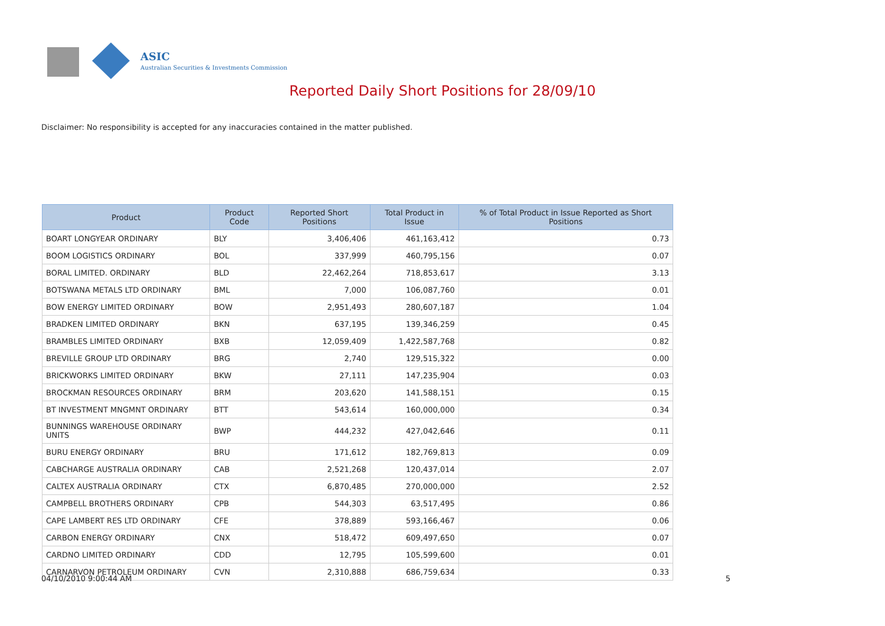ASIC
Australian Securities & Investments Commission
Reported Daily Short Positions for 28/09/10
Disclaimer: No responsibility is accepted for any inaccuracies contained in the matter published.
| Product | Product Code | Reported Short Positions | Total Product in Issue | % of Total Product in Issue Reported as Short Positions |
| --- | --- | --- | --- | --- |
| BOART LONGYEAR ORDINARY | BLY | 3,406,406 | 461,163,412 | 0.73 |
| BOOM LOGISTICS ORDINARY | BOL | 337,999 | 460,795,156 | 0.07 |
| BORAL LIMITED. ORDINARY | BLD | 22,462,264 | 718,853,617 | 3.13 |
| BOTSWANA METALS LTD ORDINARY | BML | 7,000 | 106,087,760 | 0.01 |
| BOW ENERGY LIMITED ORDINARY | BOW | 2,951,493 | 280,607,187 | 1.04 |
| BRADKEN LIMITED ORDINARY | BKN | 637,195 | 139,346,259 | 0.45 |
| BRAMBLES LIMITED ORDINARY | BXB | 12,059,409 | 1,422,587,768 | 0.82 |
| BREVILLE GROUP LTD ORDINARY | BRG | 2,740 | 129,515,322 | 0.00 |
| BRICKWORKS LIMITED ORDINARY | BKW | 27,111 | 147,235,904 | 0.03 |
| BROCKMAN RESOURCES ORDINARY | BRM | 203,620 | 141,588,151 | 0.15 |
| BT INVESTMENT MNGMNT ORDINARY | BTT | 543,614 | 160,000,000 | 0.34 |
| BUNNINGS WAREHOUSE ORDINARY UNITS | BWP | 444,232 | 427,042,646 | 0.11 |
| BURU ENERGY ORDINARY | BRU | 171,612 | 182,769,813 | 0.09 |
| CABCHARGE AUSTRALIA ORDINARY | CAB | 2,521,268 | 120,437,014 | 2.07 |
| CALTEX AUSTRALIA ORDINARY | CTX | 6,870,485 | 270,000,000 | 2.52 |
| CAMPBELL BROTHERS ORDINARY | CPB | 544,303 | 63,517,495 | 0.86 |
| CAPE LAMBERT RES LTD ORDINARY | CFE | 378,889 | 593,166,467 | 0.06 |
| CARBON ENERGY ORDINARY | CNX | 518,472 | 609,497,650 | 0.07 |
| CARDNO LIMITED ORDINARY | CDD | 12,795 | 105,599,600 | 0.01 |
| CARNARVON PETROLEUM ORDINARY | CVN | 2,310,888 | 686,759,634 | 0.33 |
04/10/2010 9:00:44 AM 5